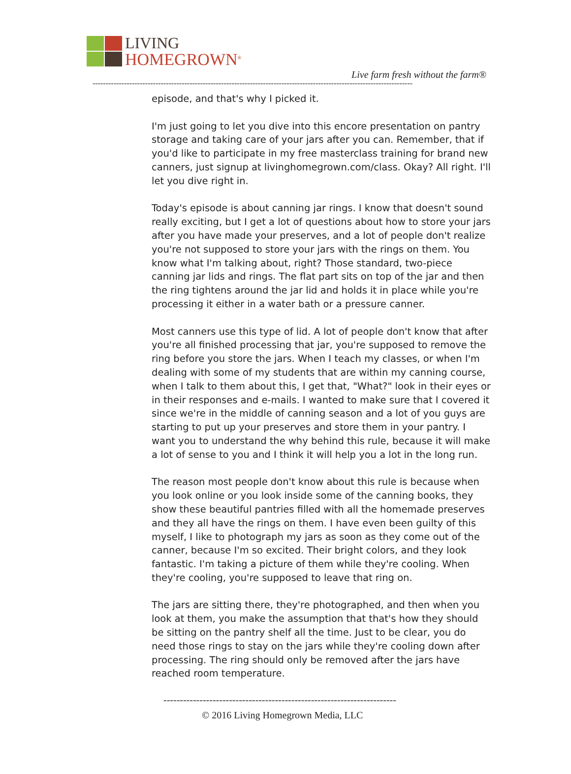LIVING
HOMEGROWN<sup>®</sup>
Live farm fresh without the farm®
--------------------------------------------------------------------------------------------------------------------------
episode, and that's why I picked it.
I'm just going to let you dive into this encore presentation on pantry storage and taking care of your jars after you can. Remember, that if you'd like to participate in my free masterclass training for brand new canners, just signup at livinghomegrown.com/class. Okay? All right. I'll let you dive right in.
Today's episode is about canning jar rings. I know that doesn't sound really exciting, but I get a lot of questions about how to store your jars after you have made your preserves, and a lot of people don't realize you're not supposed to store your jars with the rings on them. You know what I'm talking about, right? Those standard, two-piece canning jar lids and rings. The flat part sits on top of the jar and then the ring tightens around the jar lid and holds it in place while you're processing it either in a water bath or a pressure canner.
Most canners use this type of lid. A lot of people don't know that after you're all finished processing that jar, you're supposed to remove the ring before you store the jars. When I teach my classes, or when I'm dealing with some of my students that are within my canning course, when I talk to them about this, I get that, "What?" look in their eyes or in their responses and e-mails. I wanted to make sure that I covered it since we're in the middle of canning season and a lot of you guys are starting to put up your preserves and store them in your pantry. I want you to understand the why behind this rule, because it will make a lot of sense to you and I think it will help you a lot in the long run.
The reason most people don't know about this rule is because when you look online or you look inside some of the canning books, they show these beautiful pantries filled with all the homemade preserves and they all have the rings on them. I have even been guilty of this myself, I like to photograph my jars as soon as they come out of the canner, because I'm so excited. Their bright colors, and they look fantastic. I'm taking a picture of them while they're cooling. When they're cooling, you're supposed to leave that ring on.
The jars are sitting there, they're photographed, and then when you look at them, you make the assumption that that's how they should be sitting on the pantry shelf all the time. Just to be clear, you do need those rings to stay on the jars while they're cooling down after processing. The ring should only be removed after the jars have reached room temperature.
-----------------------------------------------------------------------
© 2016 Living Homegrown Media, LLC